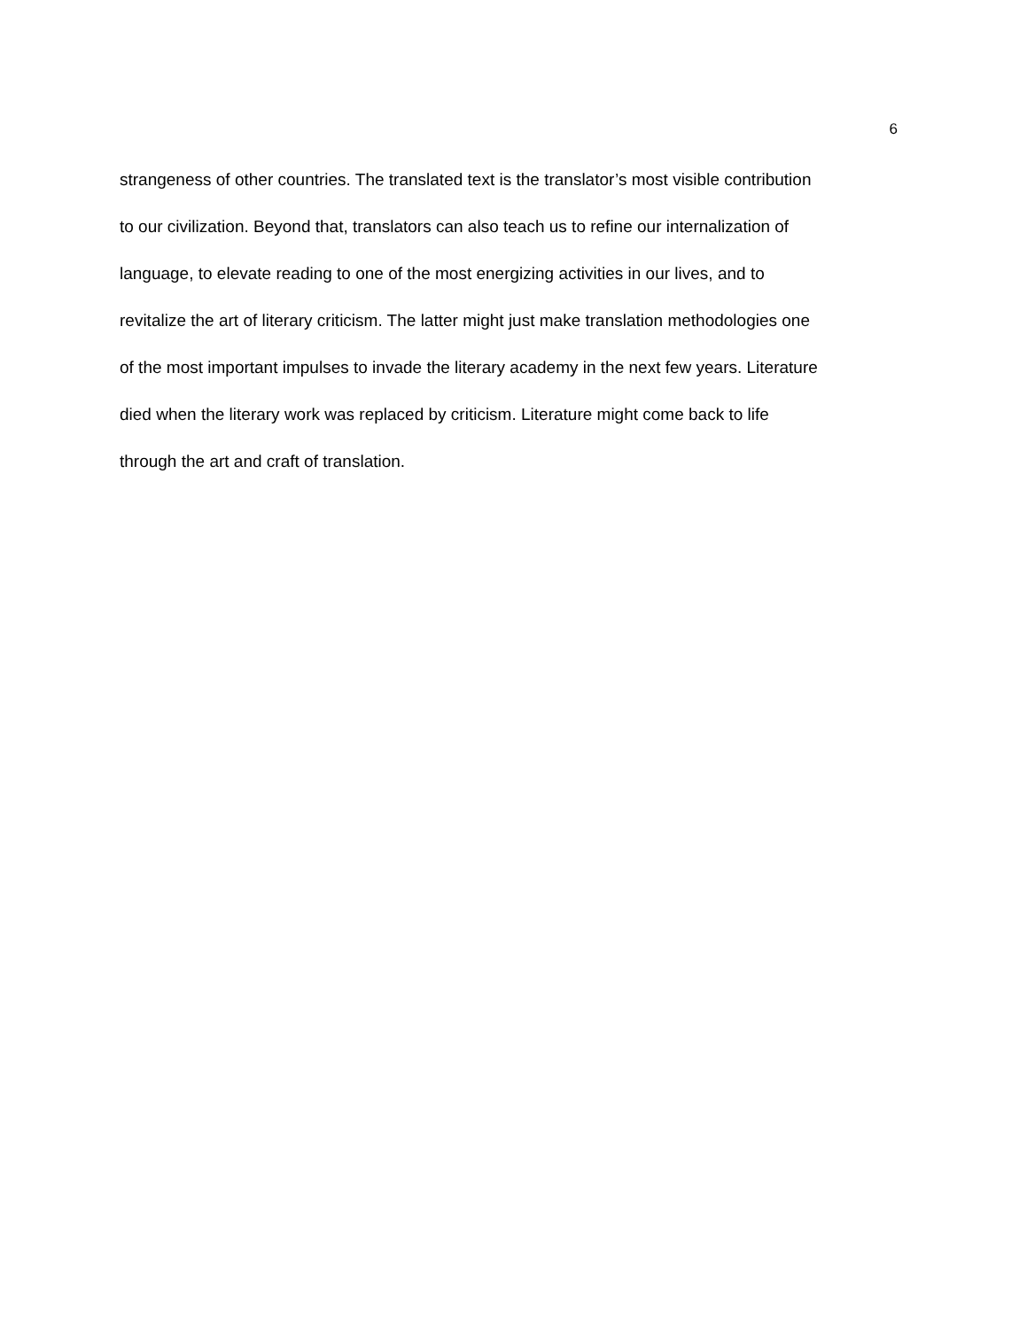6
strangeness of other countries. The translated text is the translator’s most visible contribution
to our civilization. Beyond that, translators can also teach us to refine our internalization of
language, to elevate reading to one of the most energizing activities in our lives, and to
revitalize the art of literary criticism. The latter might just make translation methodologies one
of the most important impulses to invade the literary academy in the next few years. Literature
died when the literary work was replaced by criticism. Literature might come back to life
through the art and craft of translation.